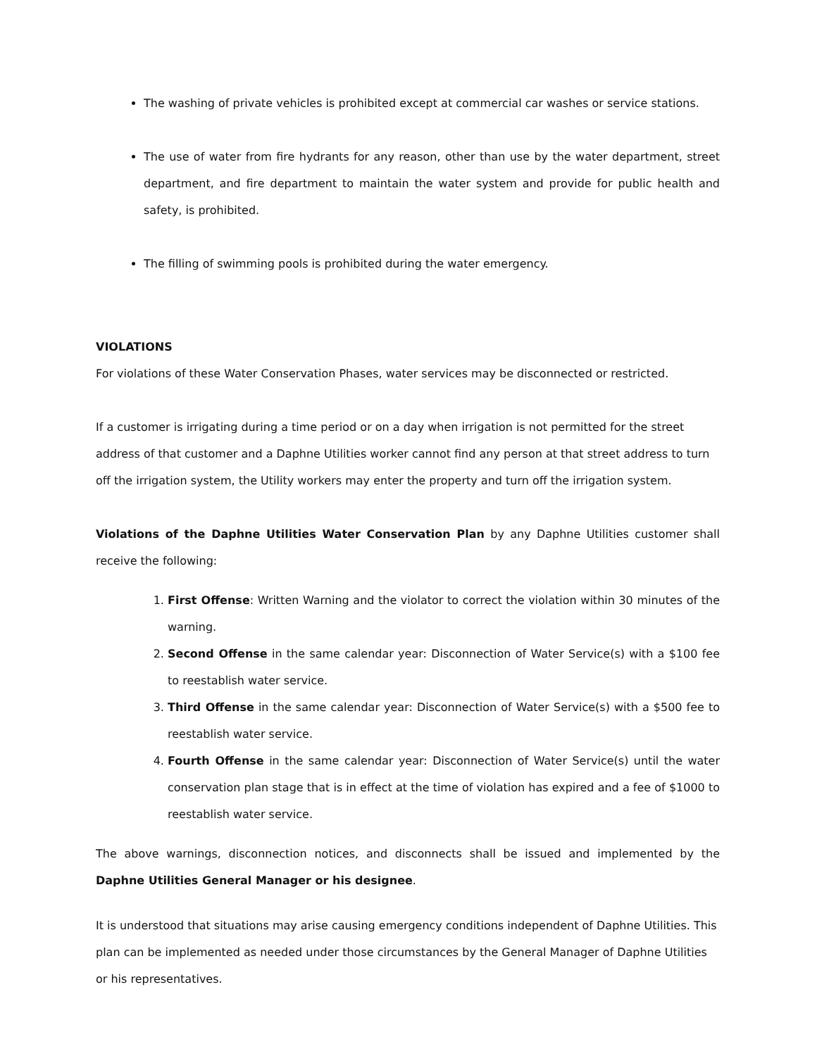The washing of private vehicles is prohibited except at commercial car washes or service stations.
The use of water from fire hydrants for any reason, other than use by the water department, street department, and fire department to maintain the water system and provide for public health and safety, is prohibited.
The filling of swimming pools is prohibited during the water emergency.
VIOLATIONS
For violations of these Water Conservation Phases, water services may be disconnected or restricted.
If a customer is irrigating during a time period or on a day when irrigation is not permitted for the street address of that customer and a Daphne Utilities worker cannot find any person at that street address to turn off the irrigation system, the Utility workers may enter the property and turn off the irrigation system.
Violations of the Daphne Utilities Water Conservation Plan by any Daphne Utilities customer shall receive the following:
1. First Offense: Written Warning and the violator to correct the violation within 30 minutes of the warning.
2. Second Offense in the same calendar year: Disconnection of Water Service(s) with a $100 fee to reestablish water service.
3. Third Offense in the same calendar year: Disconnection of Water Service(s) with a $500 fee to reestablish water service.
4. Fourth Offense in the same calendar year: Disconnection of Water Service(s) until the water conservation plan stage that is in effect at the time of violation has expired and a fee of $1000 to reestablish water service.
The above warnings, disconnection notices, and disconnects shall be issued and implemented by the Daphne Utilities General Manager or his designee.
It is understood that situations may arise causing emergency conditions independent of Daphne Utilities. This plan can be implemented as needed under those circumstances by the General Manager of Daphne Utilities or his representatives.